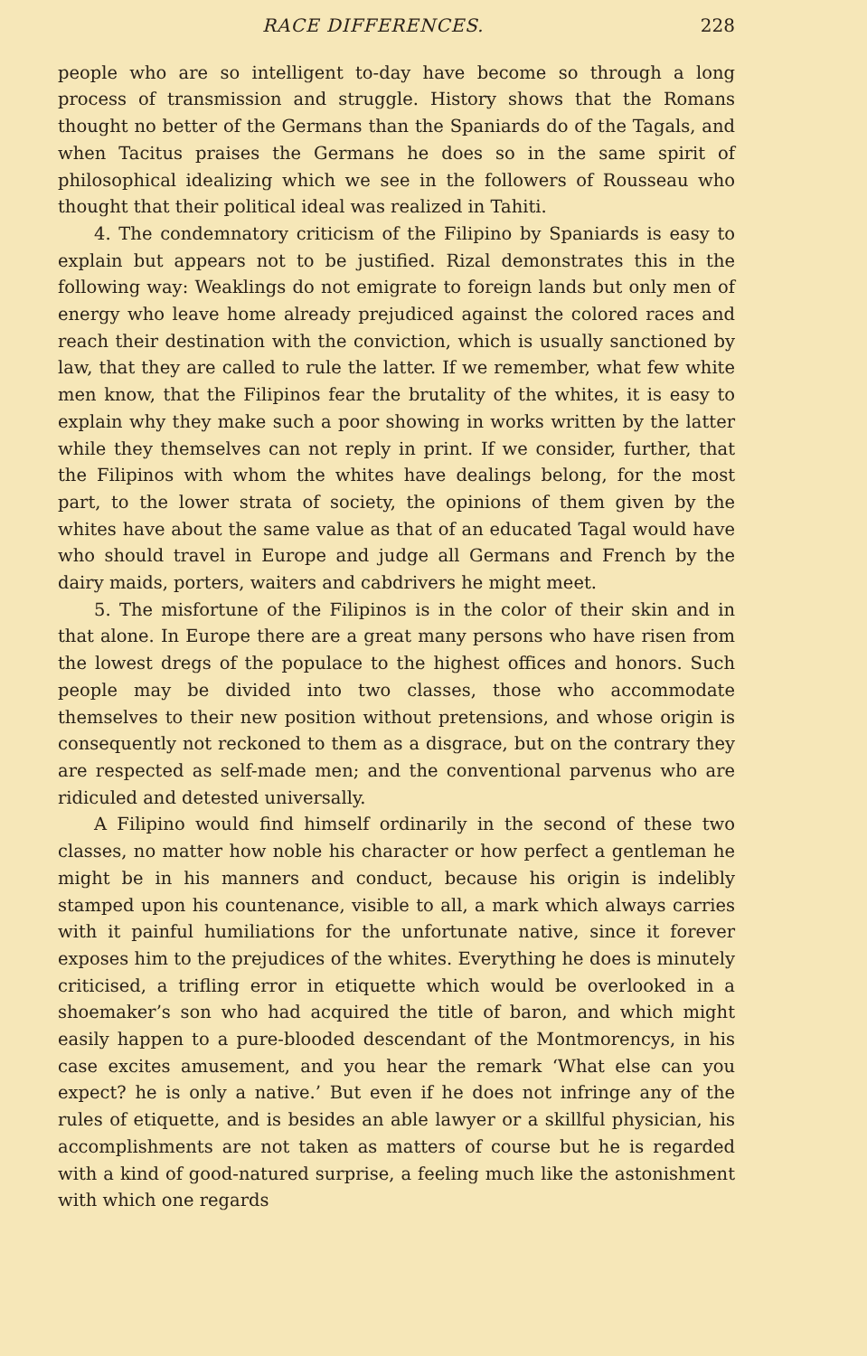RACE DIFFERENCES. 228
people who are so intelligent to-day have become so through a long process of transmission and struggle. History shows that the Romans thought no better of the Germans than the Spaniards do of the Tagals, and when Tacitus praises the Germans he does so in the same spirit of philosophical idealizing which we see in the followers of Rousseau who thought that their political ideal was realized in Tahiti.
4. The condemnatory criticism of the Filipino by Spaniards is easy to explain but appears not to be justified. Rizal demonstrates this in the following way: Weaklings do not emigrate to foreign lands but only men of energy who leave home already prejudiced against the colored races and reach their destination with the conviction, which is usually sanctioned by law, that they are called to rule the latter. If we remember, what few white men know, that the Filipinos fear the brutality of the whites, it is easy to explain why they make such a poor showing in works written by the latter while they themselves can not reply in print. If we consider, further, that the Filipinos with whom the whites have dealings belong, for the most part, to the lower strata of society, the opinions of them given by the whites have about the same value as that of an educated Tagal would have who should travel in Europe and judge all Germans and French by the dairy maids, porters, waiters and cabdrivers he might meet.
5. The misfortune of the Filipinos is in the color of their skin and in that alone. In Europe there are a great many persons who have risen from the lowest dregs of the populace to the highest offices and honors. Such people may be divided into two classes, those who accommodate themselves to their new position without pretensions, and whose origin is consequently not reckoned to them as a disgrace, but on the contrary they are respected as self-made men; and the conventional parvenus who are ridiculed and detested universally.
A Filipino would find himself ordinarily in the second of these two classes, no matter how noble his character or how perfect a gentleman he might be in his manners and conduct, because his origin is indelibly stamped upon his countenance, visible to all, a mark which always carries with it painful humiliations for the unfortunate native, since it forever exposes him to the prejudices of the whites. Everything he does is minutely criticised, a trifling error in etiquette which would be overlooked in a shoemaker’s son who had acquired the title of baron, and which might easily happen to a pure-blooded descendant of the Montmorencys, in his case excites amusement, and you hear the remark ‘What else can you expect? he is only a native.’ But even if he does not infringe any of the rules of etiquette, and is besides an able lawyer or a skillful physician, his accomplishments are not taken as matters of course but he is regarded with a kind of good-natured surprise, a feeling much like the astonishment with which one regards